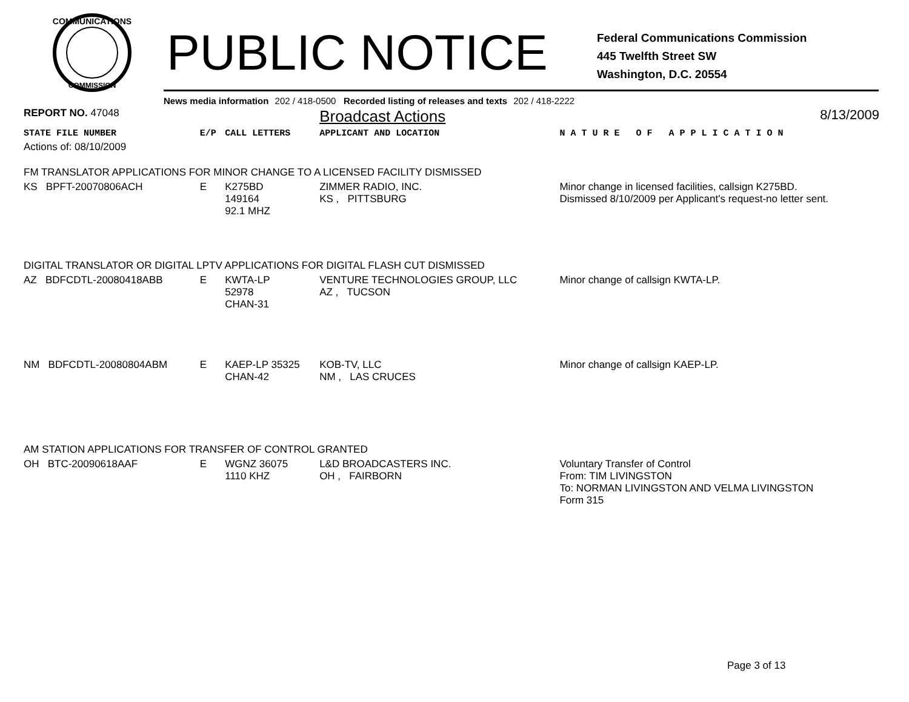COMMUNICATIONS
COMMISSION
PUBLIC NOTICE
Federal Communications Commission
445 Twelfth Street SW
Washington, D.C. 20554
News media information 202 / 418-0500 Recorded listing of releases and texts 202 / 418-2222
| REPORT NO. 47048 | | | Broadcast Actions | 8/13/2009 |
| STATE FILE NUMBER | E/P | CALL LETTERS | APPLICANT AND LOCATION | N A T U R E O F A P P L I C A T I O N |
| Actions of: 08/10/2009 | | | | |
| FM TRANSLATOR APPLICATIONS FOR MINOR CHANGE TO A LICENSED FACILITY DISMISSED | | | | |
| KS BPFT-20070806ACH | E | K275BD 149164 92.1 MHZ | ZIMMER RADIO, INC. KS , PITTSBURG | Minor change in licensed facilities, callsign K275BD. Dismissed 8/10/2009 per Applicant's request-no letter sent. |
| DIGITAL TRANSLATOR OR DIGITAL LPTV APPLICATIONS FOR DIGITAL FLASH CUT DISMISSED | | | | |
| AZ BDFCDTL-20080418ABB | E | KWTA-LP 52978 CHAN-31 | VENTURE TECHNOLOGIES GROUP, LLC AZ , TUCSON | Minor change of callsign KWTA-LP. |
| NM BDFCDTL-20080804ABM | E | KAEP-LP 35325 CHAN-42 | KOB-TV, LLC NM , LAS CRUCES | Minor change of callsign KAEP-LP. |
| AM STATION APPLICATIONS FOR TRANSFER OF CONTROL GRANTED | | | | |
| OH BTC-20090618AAF | E | WGNZ 36075 1110 KHZ | L&D BROADCASTERS INC. OH , FAIRBORN | Voluntary Transfer of Control From: TIM LIVINGSTON To: NORMAN LIVINGSTON AND VELMA LIVINGSTON Form 315 |
Page 3 of 13